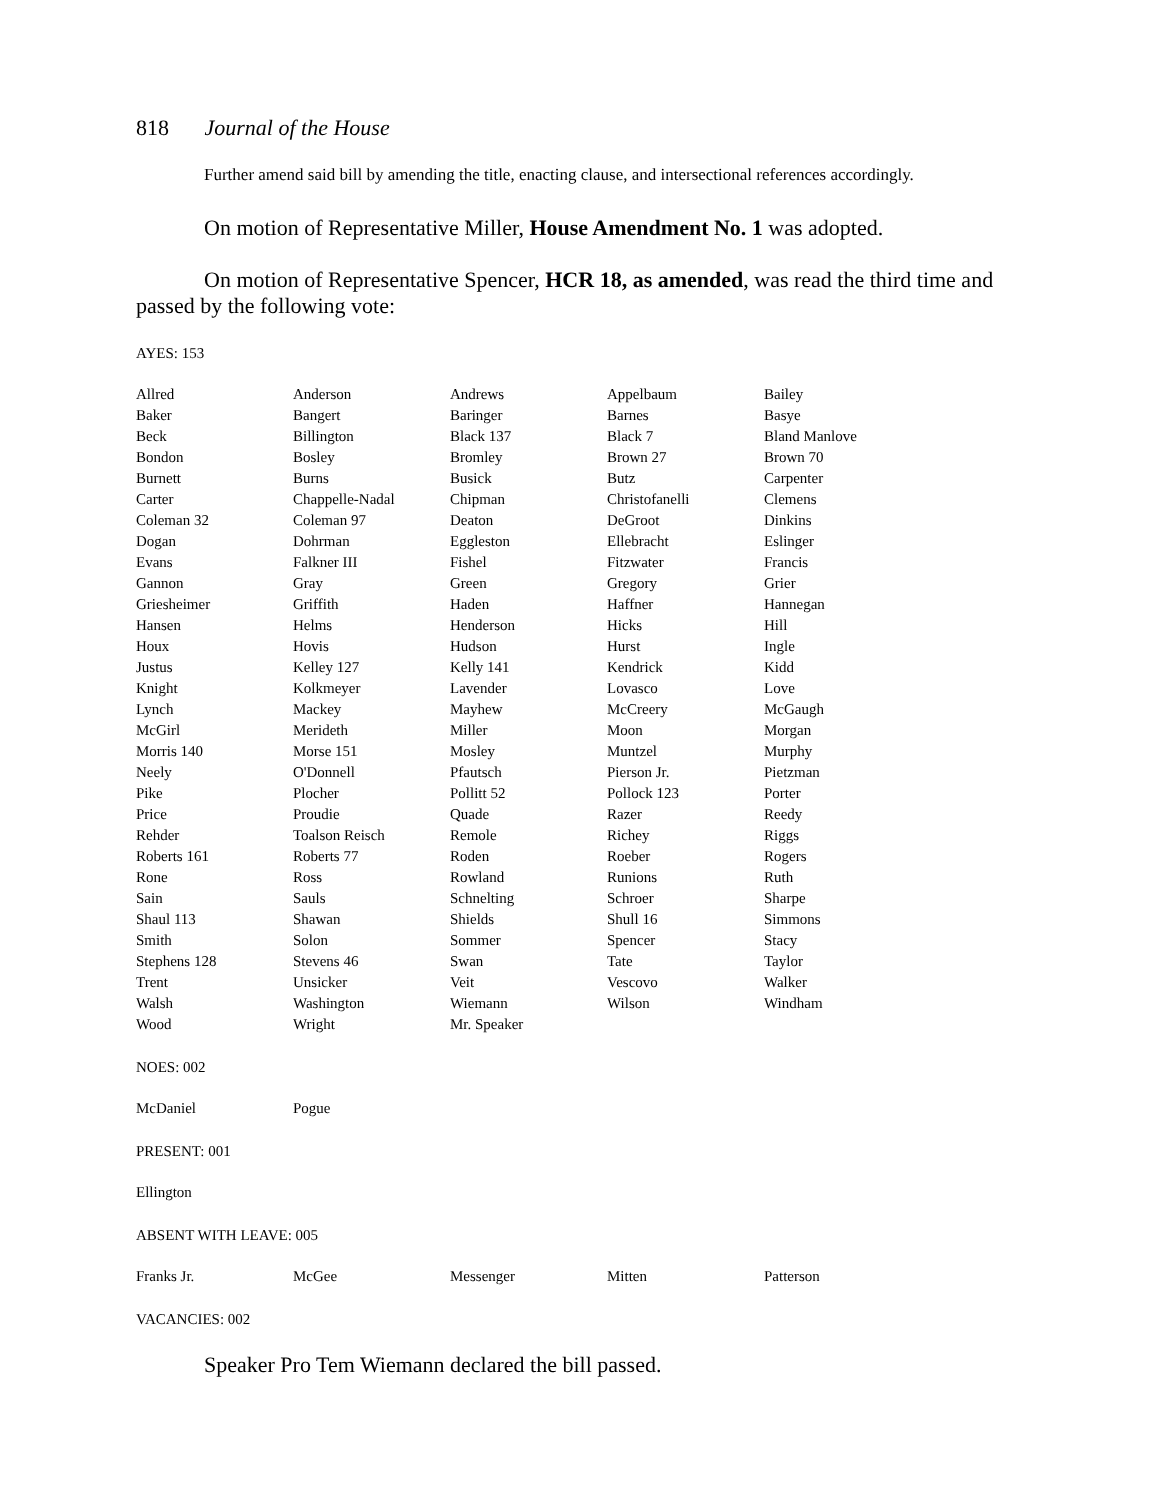818 Journal of the House
Further amend said bill by amending the title, enacting clause, and intersectional references accordingly.
On motion of Representative Miller, House Amendment No. 1 was adopted.
On motion of Representative Spencer, HCR 18, as amended, was read the third time and passed by the following vote:
AYES: 153
| Allred | Anderson | Andrews | Appelbaum | Bailey |
| Baker | Bangert | Baringer | Barnes | Basye |
| Beck | Billington | Black 137 | Black 7 | Bland Manlove |
| Bondon | Bosley | Bromley | Brown 27 | Brown 70 |
| Burnett | Burns | Busick | Butz | Carpenter |
| Carter | Chappelle-Nadal | Chipman | Christofanelli | Clemens |
| Coleman 32 | Coleman 97 | Deaton | DeGroot | Dinkins |
| Dogan | Dohrman | Eggleston | Ellebracht | Eslinger |
| Evans | Falkner III | Fishel | Fitzwater | Francis |
| Gannon | Gray | Green | Gregory | Grier |
| Griesheimer | Griffith | Haden | Haffner | Hannegan |
| Hansen | Helms | Henderson | Hicks | Hill |
| Houx | Hovis | Hudson | Hurst | Ingle |
| Justus | Kelley 127 | Kelly 141 | Kendrick | Kidd |
| Knight | Kolkmeyer | Lavender | Lovasco | Love |
| Lynch | Mackey | Mayhew | McCreery | McGaugh |
| McGirl | Merideth | Miller | Moon | Morgan |
| Morris 140 | Morse 151 | Mosley | Muntzel | Murphy |
| Neely | O'Donnell | Pfautsch | Pierson Jr. | Pietzman |
| Pike | Plocher | Pollitt 52 | Pollock 123 | Porter |
| Price | Proudie | Quade | Razer | Reedy |
| Rehder | Toalson Reisch | Remole | Richey | Riggs |
| Roberts 161 | Roberts 77 | Roden | Roeber | Rogers |
| Rone | Ross | Rowland | Runions | Ruth |
| Sain | Sauls | Schnelting | Schroer | Sharpe |
| Shaul 113 | Shawan | Shields | Shull 16 | Simmons |
| Smith | Solon | Sommer | Spencer | Stacy |
| Stephens 128 | Stevens 46 | Swan | Tate | Taylor |
| Trent | Unsicker | Veit | Vescovo | Walker |
| Walsh | Washington | Wiemann | Wilson | Windham |
| Wood | Wright | Mr. Speaker | | |
NOES: 002
| McDaniel | Pogue | | | |
PRESENT: 001
| Ellington | | | | |
ABSENT WITH LEAVE: 005
| Franks Jr. | McGee | Messenger | Mitten | Patterson |
VACANCIES: 002
Speaker Pro Tem Wiemann declared the bill passed.